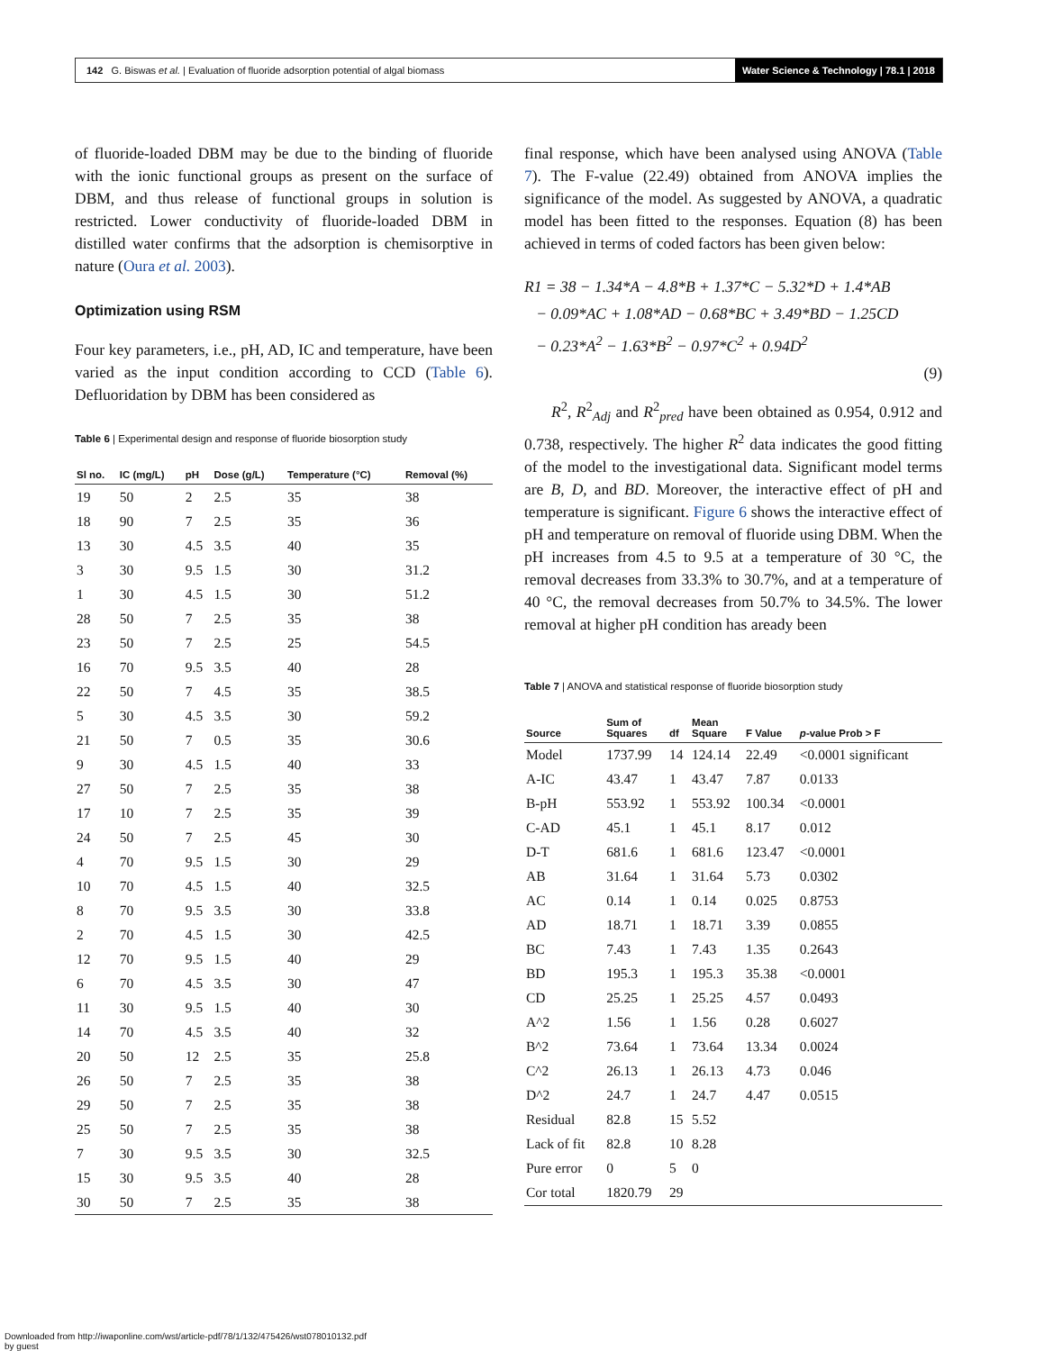142 G. Biswas et al. | Evaluation of fluoride adsorption potential of algal biomass
Water Science & Technology | 78.1 | 2018
of fluoride-loaded DBM may be due to the binding of fluoride with the ionic functional groups as present on the surface of DBM, and thus release of functional groups in solution is restricted. Lower conductivity of fluoride-loaded DBM in distilled water confirms that the adsorption is chemisorptive in nature (Oura et al. 2003).
Optimization using RSM
Four key parameters, i.e., pH, AD, IC and temperature, have been varied as the input condition according to CCD (Table 6). Defluoridation by DBM has been considered as
Table 6 | Experimental design and response of fluoride biosorption study
| Sl no. | IC (mg/L) | pH | Dose (g/L) | Temperature (°C) | Removal (%) |
| --- | --- | --- | --- | --- | --- |
| 19 | 50 | 2 | 2.5 | 35 | 38 |
| 18 | 90 | 7 | 2.5 | 35 | 36 |
| 13 | 30 | 4.5 | 3.5 | 40 | 35 |
| 3 | 30 | 9.5 | 1.5 | 30 | 31.2 |
| 1 | 30 | 4.5 | 1.5 | 30 | 51.2 |
| 28 | 50 | 7 | 2.5 | 35 | 38 |
| 23 | 50 | 7 | 2.5 | 25 | 54.5 |
| 16 | 70 | 9.5 | 3.5 | 40 | 28 |
| 22 | 50 | 7 | 4.5 | 35 | 38.5 |
| 5 | 30 | 4.5 | 3.5 | 30 | 59.2 |
| 21 | 50 | 7 | 0.5 | 35 | 30.6 |
| 9 | 30 | 4.5 | 1.5 | 40 | 33 |
| 27 | 50 | 7 | 2.5 | 35 | 38 |
| 17 | 10 | 7 | 2.5 | 35 | 39 |
| 24 | 50 | 7 | 2.5 | 45 | 30 |
| 4 | 70 | 9.5 | 1.5 | 30 | 29 |
| 10 | 70 | 4.5 | 1.5 | 40 | 32.5 |
| 8 | 70 | 9.5 | 3.5 | 30 | 33.8 |
| 2 | 70 | 4.5 | 1.5 | 30 | 42.5 |
| 12 | 70 | 9.5 | 1.5 | 40 | 29 |
| 6 | 70 | 4.5 | 3.5 | 30 | 47 |
| 11 | 30 | 9.5 | 1.5 | 40 | 30 |
| 14 | 70 | 4.5 | 3.5 | 40 | 32 |
| 20 | 50 | 12 | 2.5 | 35 | 25.8 |
| 26 | 50 | 7 | 2.5 | 35 | 38 |
| 29 | 50 | 7 | 2.5 | 35 | 38 |
| 25 | 50 | 7 | 2.5 | 35 | 38 |
| 7 | 30 | 9.5 | 3.5 | 30 | 32.5 |
| 15 | 30 | 9.5 | 3.5 | 40 | 28 |
| 30 | 50 | 7 | 2.5 | 35 | 38 |
final response, which have been analysed using ANOVA (Table 7). The F-value (22.49) obtained from ANOVA implies the significance of the model. As suggested by ANOVA, a quadratic model has been fitted to the responses. Equation (8) has been achieved in terms of coded factors has been given below:
R1 = 38 − 1.34*A − 4.8*B + 1.37*C − 5.32*D + 1.4*AB
− 0.09*AC + 1.08*AD − 0.68*BC + 3.49*BD − 1.25CD
− 0.23*A<sup>2</sup> − 1.63*B<sup>2</sup> − 0.97*C<sup>2</sup> + 0.94D<sup>2</sup>
(9)
R<sup>2</sup>, R<sup>2</sup><sub>Adj</sub> and R<sup>2</sup><sub>pred</sub> have been obtained as 0.954, 0.912 and 0.738, respectively. The higher R<sup>2</sup> data indicates the good fitting of the model to the investigational data. Significant model terms are B, D, and BD. Moreover, the interactive effect of pH and temperature is significant. Figure 6 shows the interactive effect of pH and temperature on removal of fluoride using DBM. When the pH increases from 4.5 to 9.5 at a temperature of 30 °C, the removal decreases from 33.3% to 30.7%, and at a temperature of 40 °C, the removal decreases from 50.7% to 34.5%. The lower removal at higher pH condition has aready been
Table 7 | ANOVA and statistical response of fluoride biosorption study
| Source | Sum of Squares | df | Mean Square | F Value | p -value Prob > F |
| --- | --- | --- | --- | --- | --- |
| Model | 1737.99 | 14 | 124.14 | 22.49 | <0.0001 significant |
| A-IC | 43.47 | 1 | 43.47 | 7.87 | 0.0133 |
| B-pH | 553.92 | 1 | 553.92 | 100.34 | <0.0001 |
| C-AD | 45.1 | 1 | 45.1 | 8.17 | 0.012 |
| D-T | 681.6 | 1 | 681.6 | 123.47 | <0.0001 |
| AB | 31.64 | 1 | 31.64 | 5.73 | 0.0302 |
| AC | 0.14 | 1 | 0.14 | 0.025 | 0.8753 |
| AD | 18.71 | 1 | 18.71 | 3.39 | 0.0855 |
| BC | 7.43 | 1 | 7.43 | 1.35 | 0.2643 |
| BD | 195.3 | 1 | 195.3 | 35.38 | <0.0001 |
| CD | 25.25 | 1 | 25.25 | 4.57 | 0.0493 |
| A^2 | 1.56 | 1 | 1.56 | 0.28 | 0.6027 |
| B^2 | 73.64 | 1 | 73.64 | 13.34 | 0.0024 |
| C^2 | 26.13 | 1 | 26.13 | 4.73 | 0.046 |
| D^2 | 24.7 | 1 | 24.7 | 4.47 | 0.0515 |
| Residual | 82.8 | 15 | 5.52 | | |
| Lack of fit | 82.8 | 10 | 8.28 | | |
| Pure error | 0 | 5 | 0 | | |
| Cor total | 1820.79 | 29 | | | |
Downloaded from http://iwaponline.com/wst/article-pdf/78/1/132/475426/wst078010132.pdf
by guest